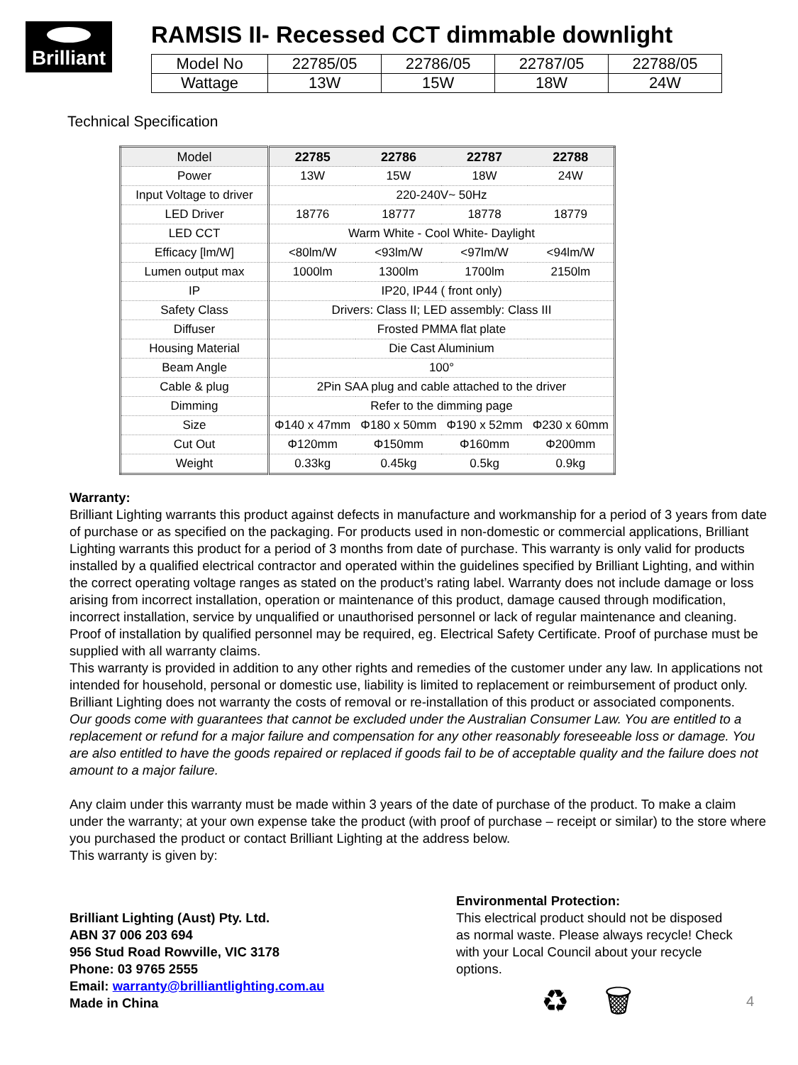Brilliant
RAMSIS II- Recessed CCT dimmable downlight
| Model No | 22785/05 | 22786/05 | 22787/05 | 22788/05 |
| Wattage | 13W | 15W | 18W | 24W |
Technical Specification
| Model | 22785 | 22786 | 22787 | 22788 |
| --- | --- | --- | --- | --- |
| Power | 13W | 15W | 18W | 24W |
| Input Voltage to driver | 220-240V~ 50Hz | | | |
| LED Driver | 18776 | 18777 | 18778 | 18779 |
| LED CCT | Warm White - Cool White- Daylight | | | |
| Efficacy [lm/W] | <80lm/W | <93lm/W | <97lm/W | <94lm/W |
| Lumen output max | 1000lm | 1300lm | 1700lm | 2150lm |
| IP | IP20, IP44 ( front only) | | | |
| Safety Class | Drivers: Class II; LED assembly: Class III | | | |
| Diffuser | Frosted PMMA flat plate | | | |
| Housing Material | Die Cast Aluminium | | | |
| Beam Angle | 100° | | | |
| Cable & plug | 2Pin SAA plug and cable attached to the driver | | | |
| Dimming | Refer to the dimming page | | | |
| Size | Φ140 x 47mm | Φ180 x 50mm | Φ190 x 52mm | Φ230 x 60mm |
| Cut Out | Φ120mm | Φ150mm | Φ160mm | Φ200mm |
| Weight | 0.33kg | 0.45kg | 0.5kg | 0.9kg |
Warranty:
Brilliant Lighting warrants this product against defects in manufacture and workmanship for a period of 3 years from date of purchase or as specified on the packaging. For products used in non-domestic or commercial applications, Brilliant Lighting warrants this product for a period of 3 months from date of purchase. This warranty is only valid for products installed by a qualified electrical contractor and operated within the guidelines specified by Brilliant Lighting, and within the correct operating voltage ranges as stated on the product’s rating label. Warranty does not include damage or loss arising from incorrect installation, operation or maintenance of this product, damage caused through modification, incorrect installation, service by unqualified or unauthorised personnel or lack of regular maintenance and cleaning. Proof of installation by qualified personnel may be required, eg. Electrical Safety Certificate. Proof of purchase must be supplied with all warranty claims.
This warranty is provided in addition to any other rights and remedies of the customer under any law. In applications not intended for household, personal or domestic use, liability is limited to replacement or reimbursement of product only. Brilliant Lighting does not warranty the costs of removal or re-installation of this product or associated components.
Our goods come with guarantees that cannot be excluded under the Australian Consumer Law. You are entitled to a replacement or refund for a major failure and compensation for any other reasonably foreseeable loss or damage. You are also entitled to have the goods repaired or replaced if goods fail to be of acceptable quality and the failure does not amount to a major failure.
Any claim under this warranty must be made within 3 years of the date of purchase of the product. To make a claim under the warranty; at your own expense take the product (with proof of purchase – receipt or similar) to the store where you purchased the product or contact Brilliant Lighting at the address below.
This warranty is given by:
Brilliant Lighting (Aust) Pty. Ltd.
ABN 37 006 203 694
956 Stud Road Rowville, VIC 3178
Phone: 03 9765 2555
Email: warranty@brilliantlighting.com.au
Made in China
Environmental Protection:
This electrical product should not be disposed as normal waste. Please always recycle! Check with your Local Council about your recycle options.
♻ 🗑 4